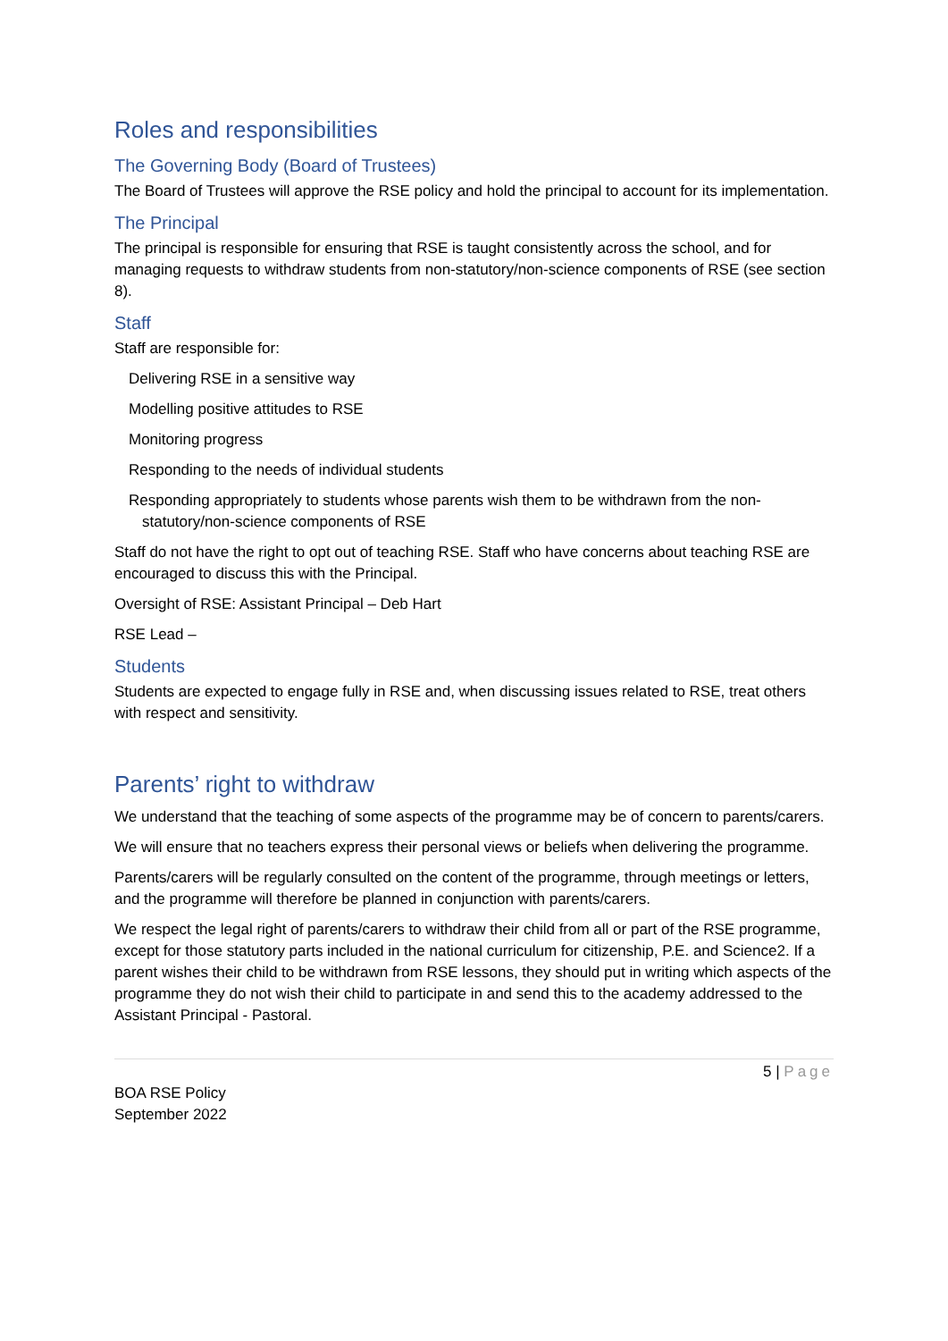Roles and responsibilities
The Governing Body (Board of Trustees)
The Board of Trustees will approve the RSE policy and hold the principal to account for its implementation.
The Principal
The principal is responsible for ensuring that RSE is taught consistently across the school, and for managing requests to withdraw students from non-statutory/non-science components of RSE (see section 8).
Staff
Staff are responsible for:
Delivering RSE in a sensitive way
Modelling positive attitudes to RSE
Monitoring progress
Responding to the needs of individual students
Responding appropriately to students whose parents wish them to be withdrawn from the non-statutory/non-science components of RSE
Staff do not have the right to opt out of teaching RSE. Staff who have concerns about teaching RSE are encouraged to discuss this with the Principal.
Oversight of RSE: Assistant Principal – Deb Hart
RSE Lead –
Students
Students are expected to engage fully in RSE and, when discussing issues related to RSE, treat others with respect and sensitivity.
Parents’ right to withdraw
We understand that the teaching of some aspects of the programme may be of concern to parents/carers.
We will ensure that no teachers express their personal views or beliefs when delivering the programme.
Parents/carers will be regularly consulted on the content of the programme, through meetings or letters, and the programme will therefore be planned in conjunction with parents/carers.
We respect the legal right of parents/carers to withdraw their child from all or part of the RSE programme, except for those statutory parts included in the national curriculum for citizenship, P.E. and Science2. If a parent wishes their child to be withdrawn from RSE lessons, they should put in writing which aspects of the programme they do not wish their child to participate in and send this to the academy addressed to the Assistant Principal - Pastoral.
5 | Page
BOA RSE Policy
September 2022